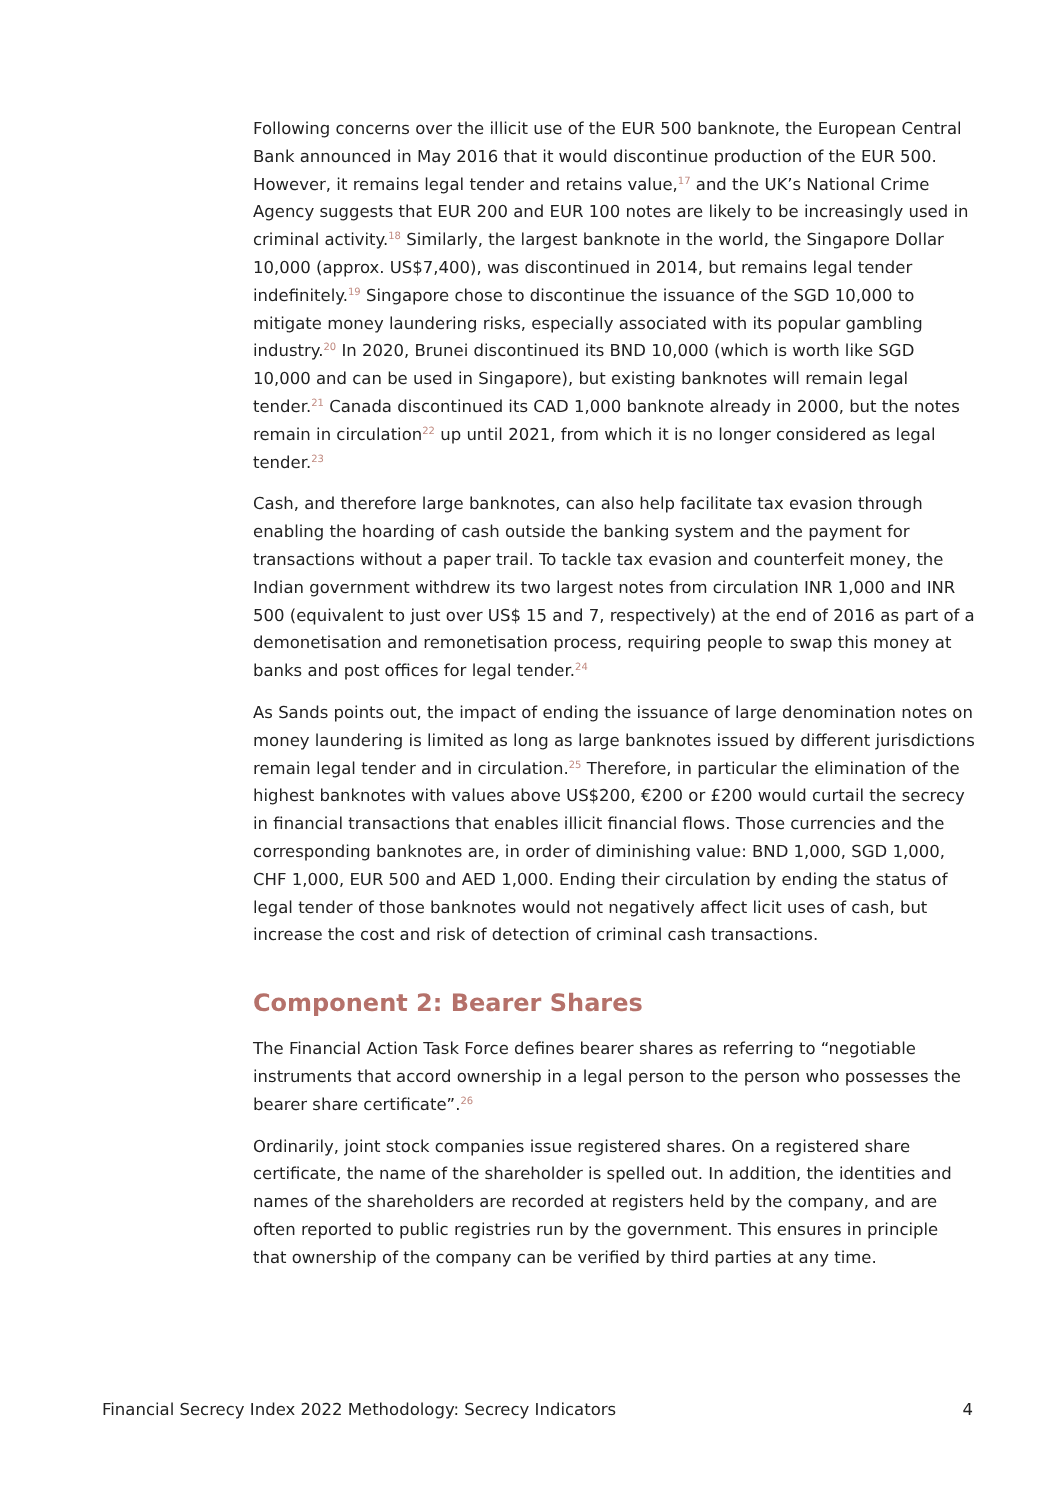Following concerns over the illicit use of the EUR 500 banknote, the European Central Bank announced in May 2016 that it would discontinue production of the EUR 500. However, it remains legal tender and retains value,<sup>17</sup> and the UK’s National Crime Agency suggests that EUR 200 and EUR 100 notes are likely to be increasingly used in criminal activity.<sup>18</sup> Similarly, the largest banknote in the world, the Singapore Dollar 10,000 (approx. US$7,400), was discontinued in 2014, but remains legal tender indefinitely.<sup>19</sup> Singapore chose to discontinue the issuance of the SGD 10,000 to mitigate money laundering risks, especially associated with its popular gambling industry.<sup>20</sup> In 2020, Brunei discontinued its BND 10,000 (which is worth like SGD 10,000 and can be used in Singapore), but existing banknotes will remain legal tender.<sup>21</sup> Canada discontinued its CAD 1,000 banknote already in 2000, but the notes remain in circulation<sup>22</sup> up until 2021, from which it is no longer considered as legal tender.<sup>23</sup>
Cash, and therefore large banknotes, can also help facilitate tax evasion through enabling the hoarding of cash outside the banking system and the payment for transactions without a paper trail. To tackle tax evasion and counterfeit money, the Indian government withdrew its two largest notes from circulation INR 1,000 and INR 500 (equivalent to just over US$ 15 and 7, respectively) at the end of 2016 as part of a demonetisation and remonetisation process, requiring people to swap this money at banks and post offices for legal tender.<sup>24</sup>
As Sands points out, the impact of ending the issuance of large denomination notes on money laundering is limited as long as large banknotes issued by different jurisdictions remain legal tender and in circulation.<sup>25</sup> Therefore, in particular the elimination of the highest banknotes with values above US$200, €200 or £200 would curtail the secrecy in financial transactions that enables illicit financial flows. Those currencies and the corresponding banknotes are, in order of diminishing value: BND 1,000, SGD 1,000, CHF 1,000, EUR 500 and AED 1,000. Ending their circulation by ending the status of legal tender of those banknotes would not negatively affect licit uses of cash, but increase the cost and risk of detection of criminal cash transactions.
Component 2: Bearer Shares
The Financial Action Task Force defines bearer shares as referring to “negotiable instruments that accord ownership in a legal person to the person who possesses the bearer share certificate”.<sup>26</sup>
Ordinarily, joint stock companies issue registered shares. On a registered share certificate, the name of the shareholder is spelled out. In addition, the identities and names of the shareholders are recorded at registers held by the company, and are often reported to public registries run by the government. This ensures in principle that ownership of the company can be verified by third parties at any time.
Financial Secrecy Index 2022 Methodology: Secrecy Indicators 4